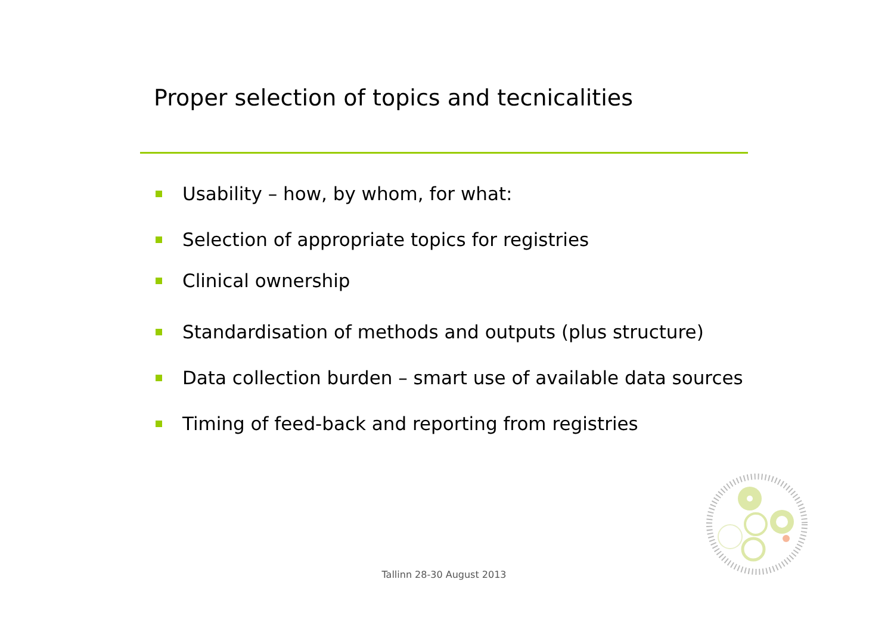Proper selection of topics and tecnicalities
Usability – how, by whom, for what:
Selection of appropriate topics for registries
Clinical ownership
Standardisation of methods and outputs (plus structure)
Data collection burden – smart use of available data sources
Timing of feed-back and reporting from registries
Tallinn 28-30 August 2013